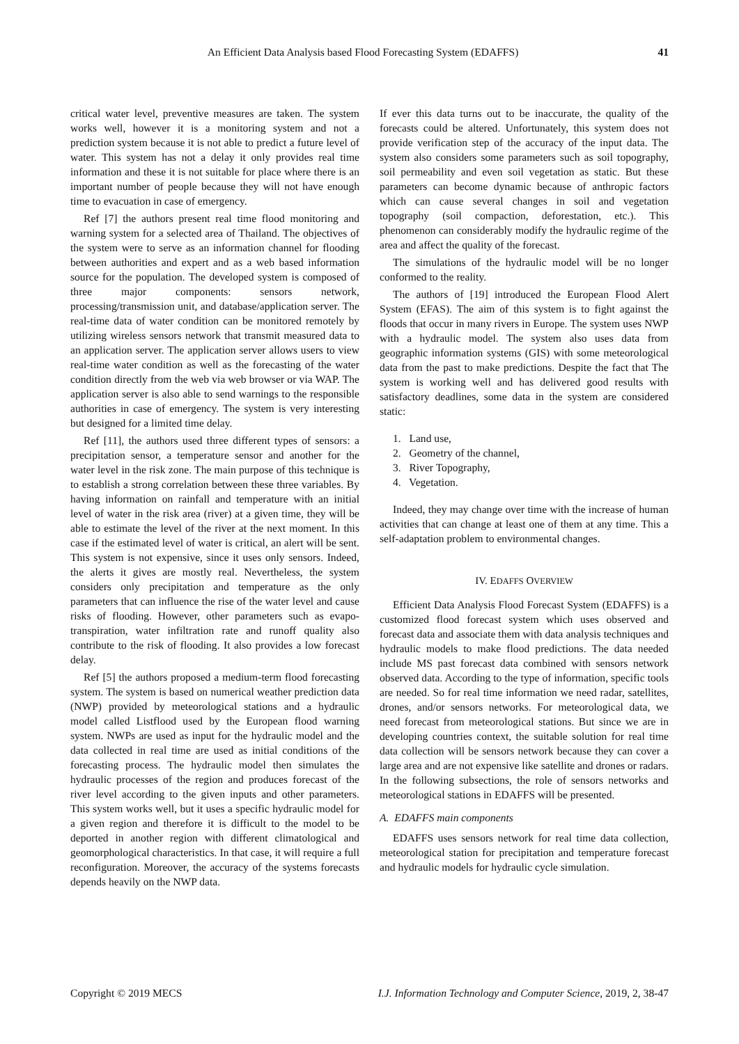An Efficient Data Analysis based Flood Forecasting System (EDAFFS) 41
critical water level, preventive measures are taken. The system works well, however it is a monitoring system and not a prediction system because it is not able to predict a future level of water. This system has not a delay it only provides real time information and these it is not suitable for place where there is an important number of people because they will not have enough time to evacuation in case of emergency.
Ref [7] the authors present real time flood monitoring and warning system for a selected area of Thailand. The objectives of the system were to serve as an information channel for flooding between authorities and expert and as a web based information source for the population. The developed system is composed of three major components: sensors network, processing/transmission unit, and database/application server. The real-time data of water condition can be monitored remotely by utilizing wireless sensors network that transmit measured data to an application server. The application server allows users to view real-time water condition as well as the forecasting of the water condition directly from the web via web browser or via WAP. The application server is also able to send warnings to the responsible authorities in case of emergency. The system is very interesting but designed for a limited time delay.
Ref [11], the authors used three different types of sensors: a precipitation sensor, a temperature sensor and another for the water level in the risk zone. The main purpose of this technique is to establish a strong correlation between these three variables. By having information on rainfall and temperature with an initial level of water in the risk area (river) at a given time, they will be able to estimate the level of the river at the next moment. In this case if the estimated level of water is critical, an alert will be sent. This system is not expensive, since it uses only sensors. Indeed, the alerts it gives are mostly real. Nevertheless, the system considers only precipitation and temperature as the only parameters that can influence the rise of the water level and cause risks of flooding. However, other parameters such as evapo-transpiration, water infiltration rate and runoff quality also contribute to the risk of flooding. It also provides a low forecast delay.
Ref [5] the authors proposed a medium-term flood forecasting system. The system is based on numerical weather prediction data (NWP) provided by meteorological stations and a hydraulic model called Listflood used by the European flood warning system. NWPs are used as input for the hydraulic model and the data collected in real time are used as initial conditions of the forecasting process. The hydraulic model then simulates the hydraulic processes of the region and produces forecast of the river level according to the given inputs and other parameters. This system works well, but it uses a specific hydraulic model for a given region and therefore it is difficult to the model to be deported in another region with different climatological and geomorphological characteristics. In that case, it will require a full reconfiguration. Moreover, the accuracy of the systems forecasts depends heavily on the NWP data.
If ever this data turns out to be inaccurate, the quality of the forecasts could be altered. Unfortunately, this system does not provide verification step of the accuracy of the input data. The system also considers some parameters such as soil topography, soil permeability and even soil vegetation as static. But these parameters can become dynamic because of anthropic factors which can cause several changes in soil and vegetation topography (soil compaction, deforestation, etc.). This phenomenon can considerably modify the hydraulic regime of the area and affect the quality of the forecast.
The simulations of the hydraulic model will be no longer conformed to the reality.
The authors of [19] introduced the European Flood Alert System (EFAS). The aim of this system is to fight against the floods that occur in many rivers in Europe. The system uses NWP with a hydraulic model. The system also uses data from geographic information systems (GIS) with some meteorological data from the past to make predictions. Despite the fact that The system is working well and has delivered good results with satisfactory deadlines, some data in the system are considered static:
1. Land use,
2. Geometry of the channel,
3. River Topography,
4. Vegetation.
Indeed, they may change over time with the increase of human activities that can change at least one of them at any time. This a self-adaptation problem to environmental changes.
IV. EDAFFS OVERVIEW
Efficient Data Analysis Flood Forecast System (EDAFFS) is a customized flood forecast system which uses observed and forecast data and associate them with data analysis techniques and hydraulic models to make flood predictions. The data needed include MS past forecast data combined with sensors network observed data. According to the type of information, specific tools are needed. So for real time information we need radar, satellites, drones, and/or sensors networks. For meteorological data, we need forecast from meteorological stations. But since we are in developing countries context, the suitable solution for real time data collection will be sensors network because they can cover a large area and are not expensive like satellite and drones or radars. In the following subsections, the role of sensors networks and meteorological stations in EDAFFS will be presented.
A. EDAFFS main components
EDAFFS uses sensors network for real time data collection, meteorological station for precipitation and temperature forecast and hydraulic models for hydraulic cycle simulation.
Copyright © 2019 MECS I.J. Information Technology and Computer Science, 2019, 2, 38-47